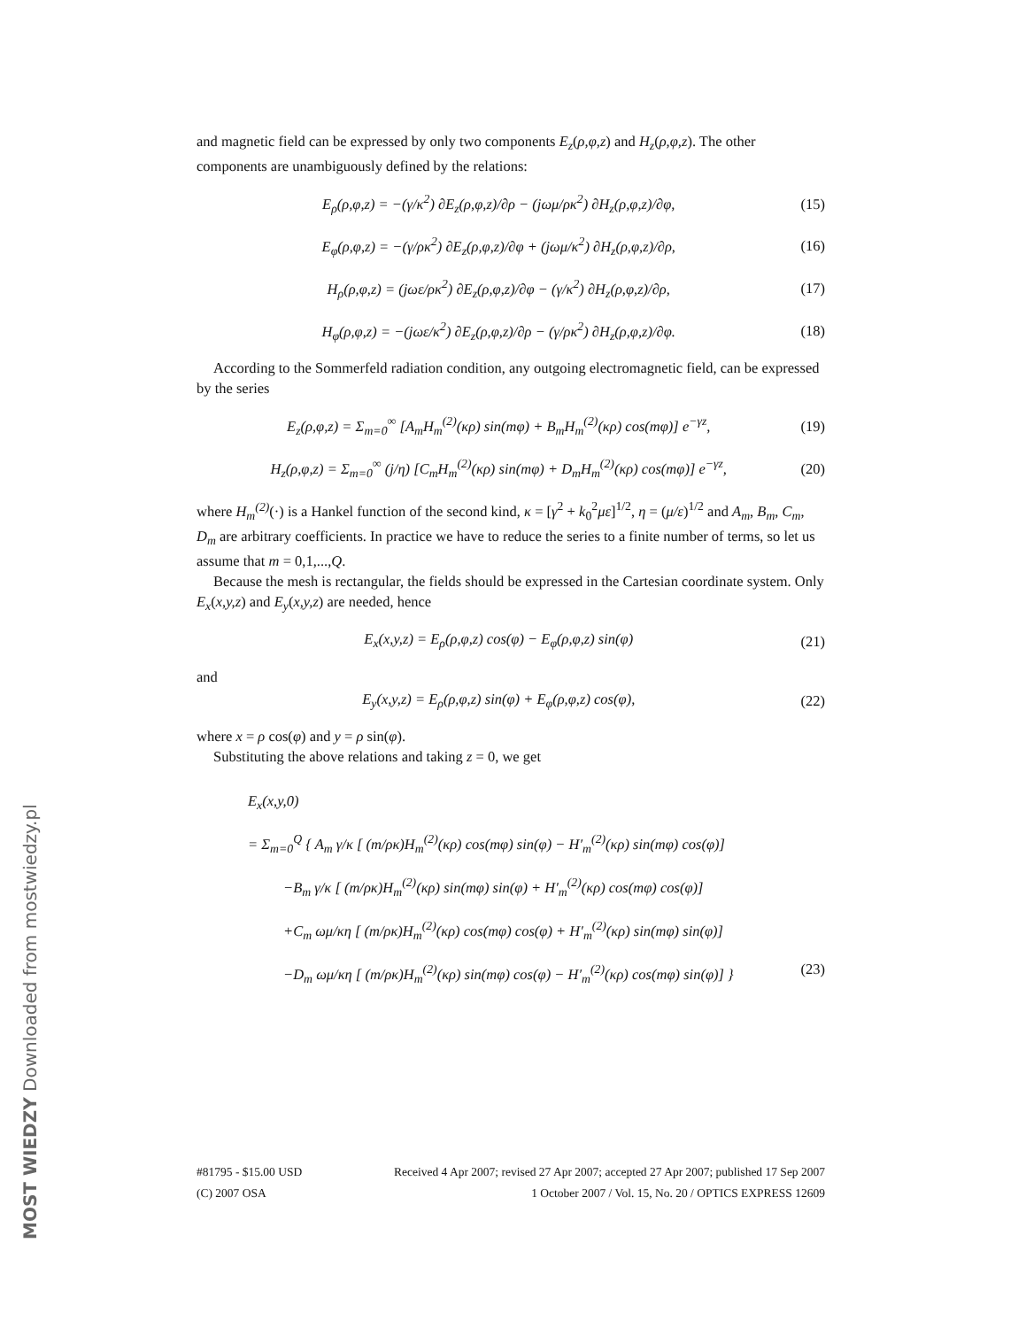and magnetic field can be expressed by only two components E<sub>z</sub>(ρ,φ,z) and H<sub>z</sub>(ρ,φ,z). The other components are unambiguously defined by the relations:
E<sub>ρ</sub>(ρ,φ,z) = −(γ/κ<sup>2</sup>) ∂E<sub>z</sub>(ρ,φ,z)/∂ρ − (jωμ/ρκ<sup>2</sup>) ∂H<sub>z</sub>(ρ,φ,z)/∂φ, (15)
E<sub>φ</sub>(ρ,φ,z) = −(γ/ρκ<sup>2</sup>) ∂E<sub>z</sub>(ρ,φ,z)/∂φ + (jωμ/κ<sup>2</sup>) ∂H<sub>z</sub>(ρ,φ,z)/∂ρ, (16)
H<sub>ρ</sub>(ρ,φ,z) = (jωε/ρκ<sup>2</sup>) ∂E<sub>z</sub>(ρ,φ,z)/∂φ − (γ/κ<sup>2</sup>) ∂H<sub>z</sub>(ρ,φ,z)/∂ρ, (17)
H<sub>φ</sub>(ρ,φ,z) = −(jωε/κ<sup>2</sup>) ∂E<sub>z</sub>(ρ,φ,z)/∂ρ − (γ/ρκ<sup>2</sup>) ∂H<sub>z</sub>(ρ,φ,z)/∂φ. (18)
According to the Sommerfeld radiation condition, any outgoing electromagnetic field, can be expressed by the series
E<sub>z</sub>(ρ,φ,z) = Σ<sub>m=0</sub><sup>∞</sup> [A<sub>m</sub>H<sub>m</sub><sup>(2)</sup>(κρ) sin(mφ) + B<sub>m</sub>H<sub>m</sub><sup>(2)</sup>(κρ) cos(mφ)] e<sup>−γz</sup>, (19)
H<sub>z</sub>(ρ,φ,z) = Σ<sub>m=0</sub><sup>∞</sup> (j/η) [C<sub>m</sub>H<sub>m</sub><sup>(2)</sup>(κρ) sin(mφ) + D<sub>m</sub>H<sub>m</sub><sup>(2)</sup>(κρ) cos(mφ)] e<sup>−γz</sup>, (20)
where H<sub>m</sub><sup>(2)</sup>(·) is a Hankel function of the second kind, κ = [γ<sup>2</sup> + k<sub>0</sub><sup>2</sup>με]<sup>1/2</sup>, η = (μ/ε)<sup>1/2</sup> and A<sub>m</sub>, B<sub>m</sub>, C<sub>m</sub>, D<sub>m</sub> are arbitrary coefficients. In practice we have to reduce the series to a finite number of terms, so let us assume that m = 0,1,...,Q.
Because the mesh is rectangular, the fields should be expressed in the Cartesian coordinate system. Only E<sub>x</sub>(x,y,z) and E<sub>y</sub>(x,y,z) are needed, hence
E<sub>x</sub>(x,y,z) = E<sub>ρ</sub>(ρ,φ,z) cos(φ) − E<sub>φ</sub>(ρ,φ,z) sin(φ) (21)
and
E<sub>y</sub>(x,y,z) = E<sub>ρ</sub>(ρ,φ,z) sin(φ) + E<sub>φ</sub>(ρ,φ,z) cos(φ), (22)
where x = ρ cos(φ) and y = ρ sin(φ).
Substituting the above relations and taking z = 0, we get
E<sub>x</sub>(x,y,0)
= Σ<sub>m=0</sub><sup>Q</sup> { A<sub>m</sub> γ/κ [ (m/ρκ)H<sub>m</sub><sup>(2)</sup>(κρ) cos(mφ) sin(φ) − H′<sub>m</sub><sup>(2)</sup>(κρ) sin(mφ) cos(φ)]
−B<sub>m</sub> γ/κ [ (m/ρκ)H<sub>m</sub><sup>(2)</sup>(κρ) sin(mφ) sin(φ) + H′<sub>m</sub><sup>(2)</sup>(κρ) cos(mφ) cos(φ)]
+C<sub>m</sub> ωμ/κη [ (m/ρκ)H<sub>m</sub><sup>(2)</sup>(κρ) cos(mφ) cos(φ) + H′<sub>m</sub><sup>(2)</sup>(κρ) sin(mφ) sin(φ)]
−D<sub>m</sub> ωμ/κη [ (m/ρκ)H<sub>m</sub><sup>(2)</sup>(κρ) sin(mφ) cos(φ) − H′<sub>m</sub><sup>(2)</sup>(κρ) cos(mφ) sin(φ)] } (23)
#81795 - $15.00 USD Received 4 Apr 2007; revised 27 Apr 2007; accepted 27 Apr 2007; published 17 Sep 2007
(C) 2007 OSA 1 October 2007 / Vol. 15, No. 20 / OPTICS EXPRESS 12609
MOST WIEDZY Downloaded from mostwiedzy.pl